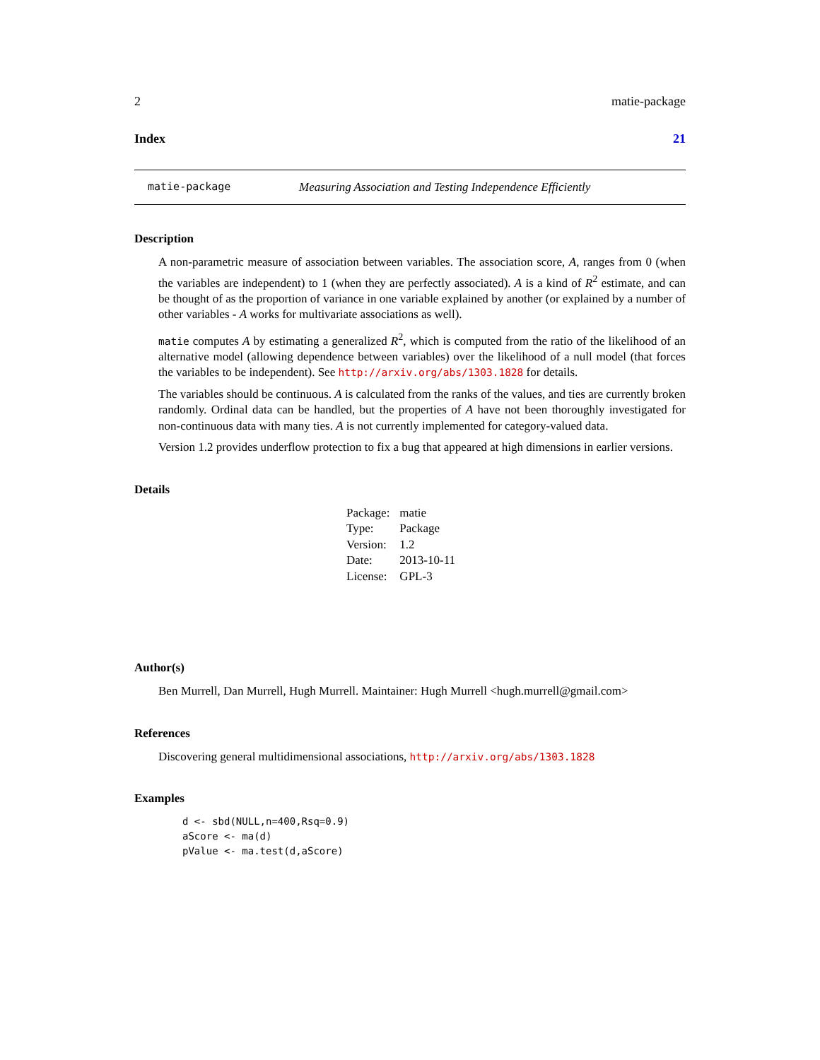2 matie-package
Index 21
matie-package Measuring Association and Testing Independence Efficiently
Description
A non-parametric measure of association between variables. The association score, A, ranges from 0 (when the variables are independent) to 1 (when they are perfectly associated). A is a kind of R<sup>2</sup> estimate, and can be thought of as the proportion of variance in one variable explained by another (or explained by a number of other variables - A works for multivariate associations as well).
matie computes A by estimating a generalized R<sup>2</sup>, which is computed from the ratio of the likelihood of an alternative model (allowing dependence between variables) over the likelihood of a null model (that forces the variables to be independent). See http://arxiv.org/abs/1303.1828 for details.
The variables should be continuous. A is calculated from the ranks of the values, and ties are currently broken randomly. Ordinal data can be handled, but the properties of A have not been thoroughly investigated for non-continuous data with many ties. A is not currently implemented for category-valued data.
Version 1.2 provides underflow protection to fix a bug that appeared at high dimensions in earlier versions.
Details
| Package: | matie |
| Type: | Package |
| Version: | 1.2 |
| Date: | 2013-10-11 |
| License: | GPL-3 |
Author(s)
Ben Murrell, Dan Murrell, Hugh Murrell. Maintainer: Hugh Murrell <hugh.murrell@gmail.com>
References
Discovering general multidimensional associations, http://arxiv.org/abs/1303.1828
Examples
d <- sbd(NULL,n=400,Rsq=0.9)
aScore <- ma(d)
pValue <- ma.test(d,aScore)